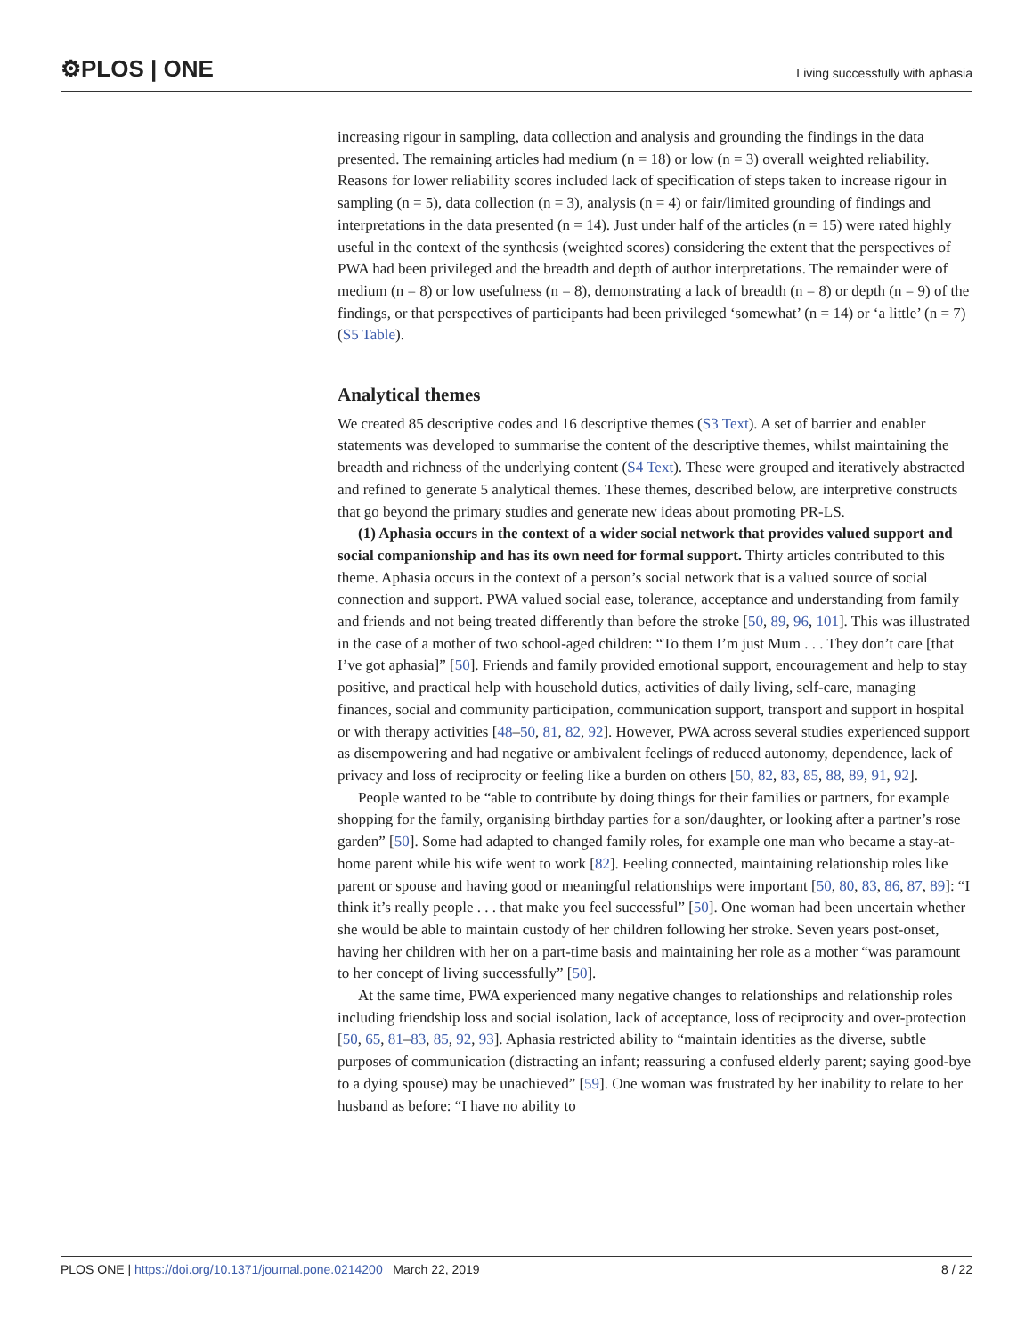⚙PLOS | ONE
Living successfully with aphasia
increasing rigour in sampling, data collection and analysis and grounding the findings in the data presented. The remaining articles had medium (n = 18) or low (n = 3) overall weighted reliability. Reasons for lower reliability scores included lack of specification of steps taken to increase rigour in sampling (n = 5), data collection (n = 3), analysis (n = 4) or fair/limited grounding of findings and interpretations in the data presented (n = 14). Just under half of the articles (n = 15) were rated highly useful in the context of the synthesis (weighted scores) considering the extent that the perspectives of PWA had been privileged and the breadth and depth of author interpretations. The remainder were of medium (n = 8) or low usefulness (n = 8), demonstrating a lack of breadth (n = 8) or depth (n = 9) of the findings, or that perspectives of participants had been privileged ‘somewhat’ (n = 14) or ‘a little’ (n = 7) (S5 Table).
Analytical themes
We created 85 descriptive codes and 16 descriptive themes (S3 Text). A set of barrier and enabler statements was developed to summarise the content of the descriptive themes, whilst maintaining the breadth and richness of the underlying content (S4 Text). These were grouped and iteratively abstracted and refined to generate 5 analytical themes. These themes, described below, are interpretive constructs that go beyond the primary studies and generate new ideas about promoting PR-LS.
(1) Aphasia occurs in the context of a wider social network that provides valued support and social companionship and has its own need for formal support. Thirty articles contributed to this theme. Aphasia occurs in the context of a person’s social network that is a valued source of social connection and support. PWA valued social ease, tolerance, acceptance and understanding from family and friends and not being treated differently than before the stroke [50, 89, 96, 101]. This was illustrated in the case of a mother of two school-aged children: “To them I’m just Mum . . . They don’t care [that I’ve got aphasia]” [50]. Friends and family provided emotional support, encouragement and help to stay positive, and practical help with household duties, activities of daily living, self-care, managing finances, social and community participation, communication support, transport and support in hospital or with therapy activities [48–50, 81, 82, 92]. However, PWA across several studies experienced support as disempowering and had negative or ambivalent feelings of reduced autonomy, dependence, lack of privacy and loss of reciprocity or feeling like a burden on others [50, 82, 83, 85, 88, 89, 91, 92].
People wanted to be “able to contribute by doing things for their families or partners, for example shopping for the family, organising birthday parties for a son/daughter, or looking after a partner’s rose garden” [50]. Some had adapted to changed family roles, for example one man who became a stay-at-home parent while his wife went to work [82]. Feeling connected, maintaining relationship roles like parent or spouse and having good or meaningful relationships were important [50, 80, 83, 86, 87, 89]: “I think it’s really people . . . that make you feel successful” [50]. One woman had been uncertain whether she would be able to maintain custody of her children following her stroke. Seven years post-onset, having her children with her on a part-time basis and maintaining her role as a mother “was paramount to her concept of living successfully” [50].
At the same time, PWA experienced many negative changes to relationships and relationship roles including friendship loss and social isolation, lack of acceptance, loss of reciprocity and over-protection [50, 65, 81–83, 85, 92, 93]. Aphasia restricted ability to “maintain identities as the diverse, subtle purposes of communication (distracting an infant; reassuring a confused elderly parent; saying good-bye to a dying spouse) may be unachieved” [59]. One woman was frustrated by her inability to relate to her husband as before: “I have no ability to
PLOS ONE | https://doi.org/10.1371/journal.pone.0214200 March 22, 2019 8 / 22